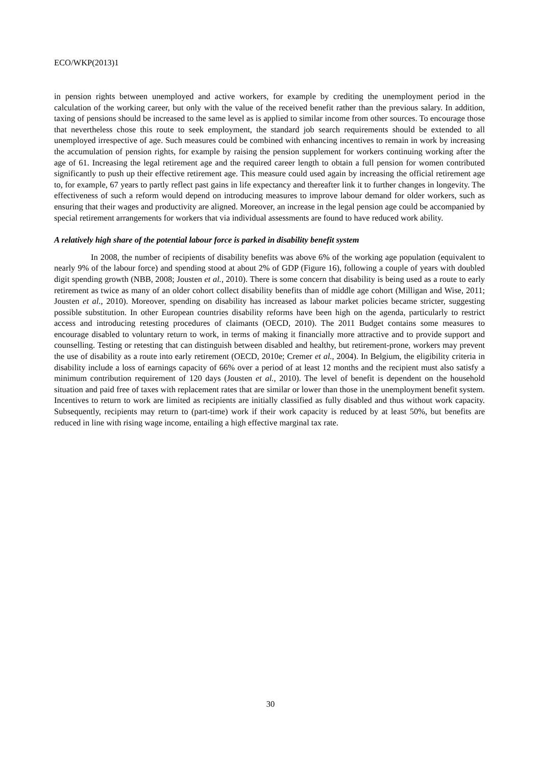ECO/WKP(2013)1
in pension rights between unemployed and active workers, for example by crediting the unemployment period in the calculation of the working career, but only with the value of the received benefit rather than the previous salary. In addition, taxing of pensions should be increased to the same level as is applied to similar income from other sources. To encourage those that nevertheless chose this route to seek employment, the standard job search requirements should be extended to all unemployed irrespective of age. Such measures could be combined with enhancing incentives to remain in work by increasing the accumulation of pension rights, for example by raising the pension supplement for workers continuing working after the age of 61. Increasing the legal retirement age and the required career length to obtain a full pension for women contributed significantly to push up their effective retirement age. This measure could used again by increasing the official retirement age to, for example, 67 years to partly reflect past gains in life expectancy and thereafter link it to further changes in longevity. The effectiveness of such a reform would depend on introducing measures to improve labour demand for older workers, such as ensuring that their wages and productivity are aligned. Moreover, an increase in the legal pension age could be accompanied by special retirement arrangements for workers that via individual assessments are found to have reduced work ability.
A relatively high share of the potential labour force is parked in disability benefit system
In 2008, the number of recipients of disability benefits was above 6% of the working age population (equivalent to nearly 9% of the labour force) and spending stood at about 2% of GDP (Figure 16), following a couple of years with doubled digit spending growth (NBB, 2008; Jousten et al., 2010). There is some concern that disability is being used as a route to early retirement as twice as many of an older cohort collect disability benefits than of middle age cohort (Milligan and Wise, 2011; Jousten et al., 2010). Moreover, spending on disability has increased as labour market policies became stricter, suggesting possible substitution. In other European countries disability reforms have been high on the agenda, particularly to restrict access and introducing retesting procedures of claimants (OECD, 2010). The 2011 Budget contains some measures to encourage disabled to voluntary return to work, in terms of making it financially more attractive and to provide support and counselling. Testing or retesting that can distinguish between disabled and healthy, but retirement-prone, workers may prevent the use of disability as a route into early retirement (OECD, 2010e; Cremer et al., 2004). In Belgium, the eligibility criteria in disability include a loss of earnings capacity of 66% over a period of at least 12 months and the recipient must also satisfy a minimum contribution requirement of 120 days (Jousten et al., 2010). The level of benefit is dependent on the household situation and paid free of taxes with replacement rates that are similar or lower than those in the unemployment benefit system. Incentives to return to work are limited as recipients are initially classified as fully disabled and thus without work capacity. Subsequently, recipients may return to (part-time) work if their work capacity is reduced by at least 50%, but benefits are reduced in line with rising wage income, entailing a high effective marginal tax rate.
30